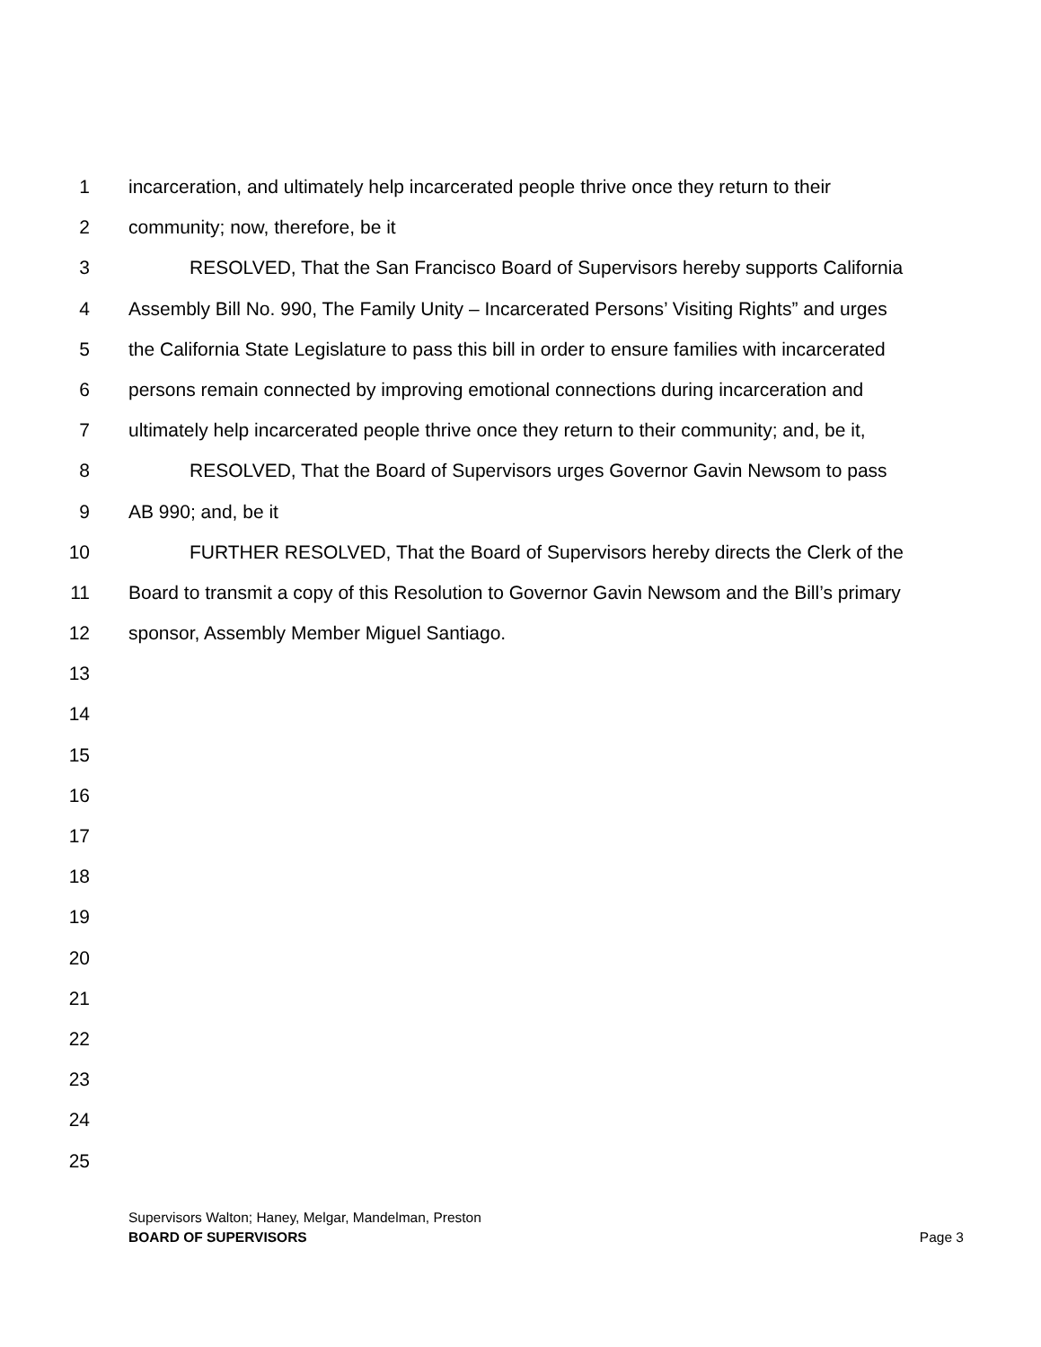1 incarceration, and ultimately help incarcerated people thrive once they return to their
2 community; now, therefore, be it
3 RESOLVED, That the San Francisco Board of Supervisors hereby supports California
4 Assembly Bill No. 990, The Family Unity – Incarcerated Persons’ Visiting Rights” and urges
5 the California State Legislature to pass this bill in order to ensure families with incarcerated
6 persons remain connected by improving emotional connections during incarceration and
7 ultimately help incarcerated people thrive once they return to their community; and, be it,
8 RESOLVED, That the Board of Supervisors urges Governor Gavin Newsom to pass
9 AB 990; and, be it
10 FURTHER RESOLVED, That the Board of Supervisors hereby directs the Clerk of the
11 Board to transmit a copy of this Resolution to Governor Gavin Newsom and the Bill’s primary
12 sponsor, Assembly Member Miguel Santiago.
13
14
15
16
17
18
19
20
21
22
23
24
25
Supervisors Walton; Haney, Melgar, Mandelman, Preston
BOARD OF SUPERVISORS Page 3